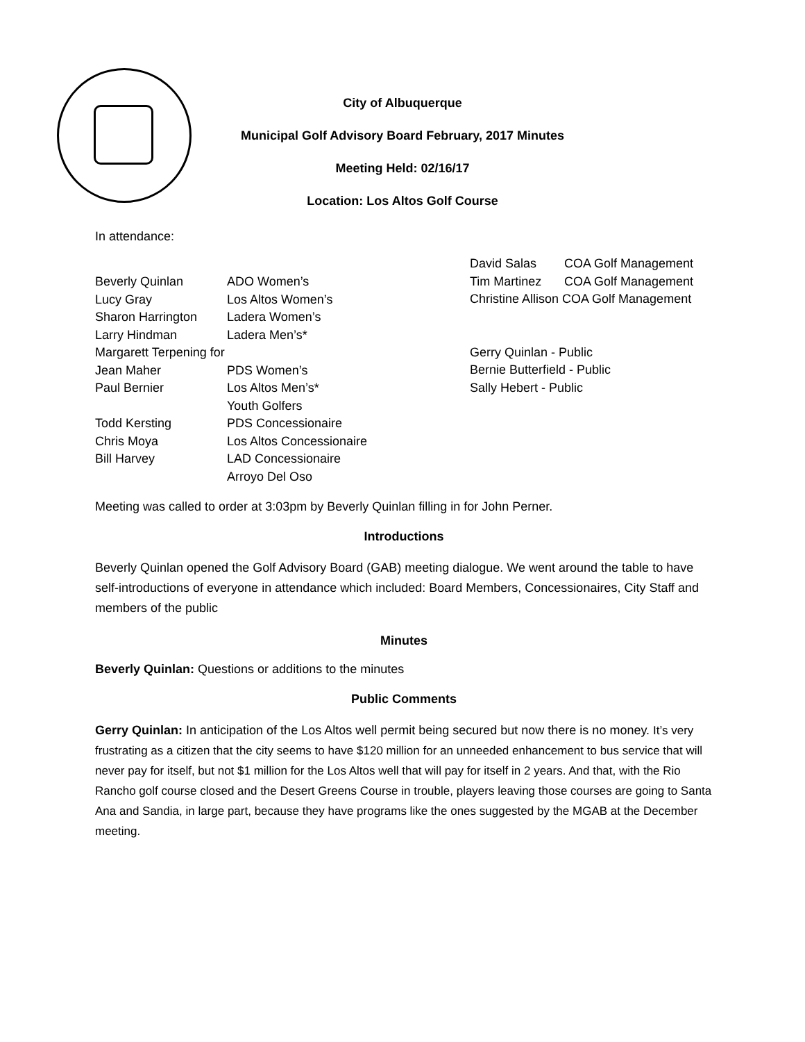City of Albuquerque
Municipal Golf Advisory Board February, 2017 Minutes
Meeting Held: 02/16/17
Location: Los Altos Golf Course
In attendance:
Beverly Quinlan ADO Women’s
Lucy Gray Los Altos Women’s
Sharon Harrington Ladera Women’s
Larry Hindman Ladera Men’s*
Margarett Terpening for
Jean Maher PDS Women’s
Paul Bernier Los Altos Men’s*
Youth Golfers
Todd Kersting PDS Concessionaire
Chris Moya Los Altos Concessionaire
Bill Harvey LAD Concessionaire
Arroyo Del Oso
David Salas COA Golf Management
Tim Martinez COA Golf Management
Christine Allison COA Golf Management
Gerry Quinlan - Public
Bernie Butterfield - Public
Sally Hebert - Public
Meeting was called to order at 3:03pm by Beverly Quinlan filling in for John Perner.
Introductions
Beverly Quinlan opened the Golf Advisory Board (GAB) meeting dialogue. We went around the table to have self-introductions of everyone in attendance which included: Board Members, Concessionaires, City Staff and members of the public
Minutes
Beverly Quinlan: Questions or additions to the minutes
Public Comments
Gerry Quinlan: In anticipation of the Los Altos well permit being secured but now there is no money. It’s very frustrating as a citizen that the city seems to have $120 million for an unneeded enhancement to bus service that will never pay for itself, but not $1 million for the Los Altos well that will pay for itself in 2 years. And that, with the Rio Rancho golf course closed and the Desert Greens Course in trouble, players leaving those courses are going to Santa Ana and Sandia, in large part, because they have programs like the ones suggested by the MGAB at the December meeting.